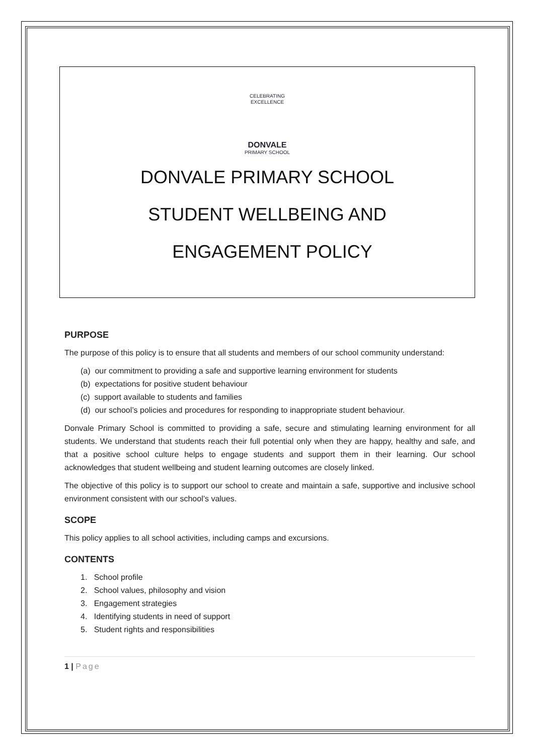CELEBRATING EXCELLENCE
DONVALE
PRIMARY SCHOOL
DONVALE PRIMARY SCHOOL
STUDENT WELLBEING AND
ENGAGEMENT POLICY
PURPOSE
The purpose of this policy is to ensure that all students and members of our school community understand:
(a) our commitment to providing a safe and supportive learning environment for students
(b) expectations for positive student behaviour
(c) support available to students and families
(d) our school’s policies and procedures for responding to inappropriate student behaviour.
Donvale Primary School is committed to providing a safe, secure and stimulating learning environment for all students. We understand that students reach their full potential only when they are happy, healthy and safe, and that a positive school culture helps to engage students and support them in their learning. Our school acknowledges that student wellbeing and student learning outcomes are closely linked.
The objective of this policy is to support our school to create and maintain a safe, supportive and inclusive school environment consistent with our school’s values.
SCOPE
This policy applies to all school activities, including camps and excursions.
CONTENTS
1. School profile
2. School values, philosophy and vision
3. Engagement strategies
4. Identifying students in need of support
5. Student rights and responsibilities
1 | Page